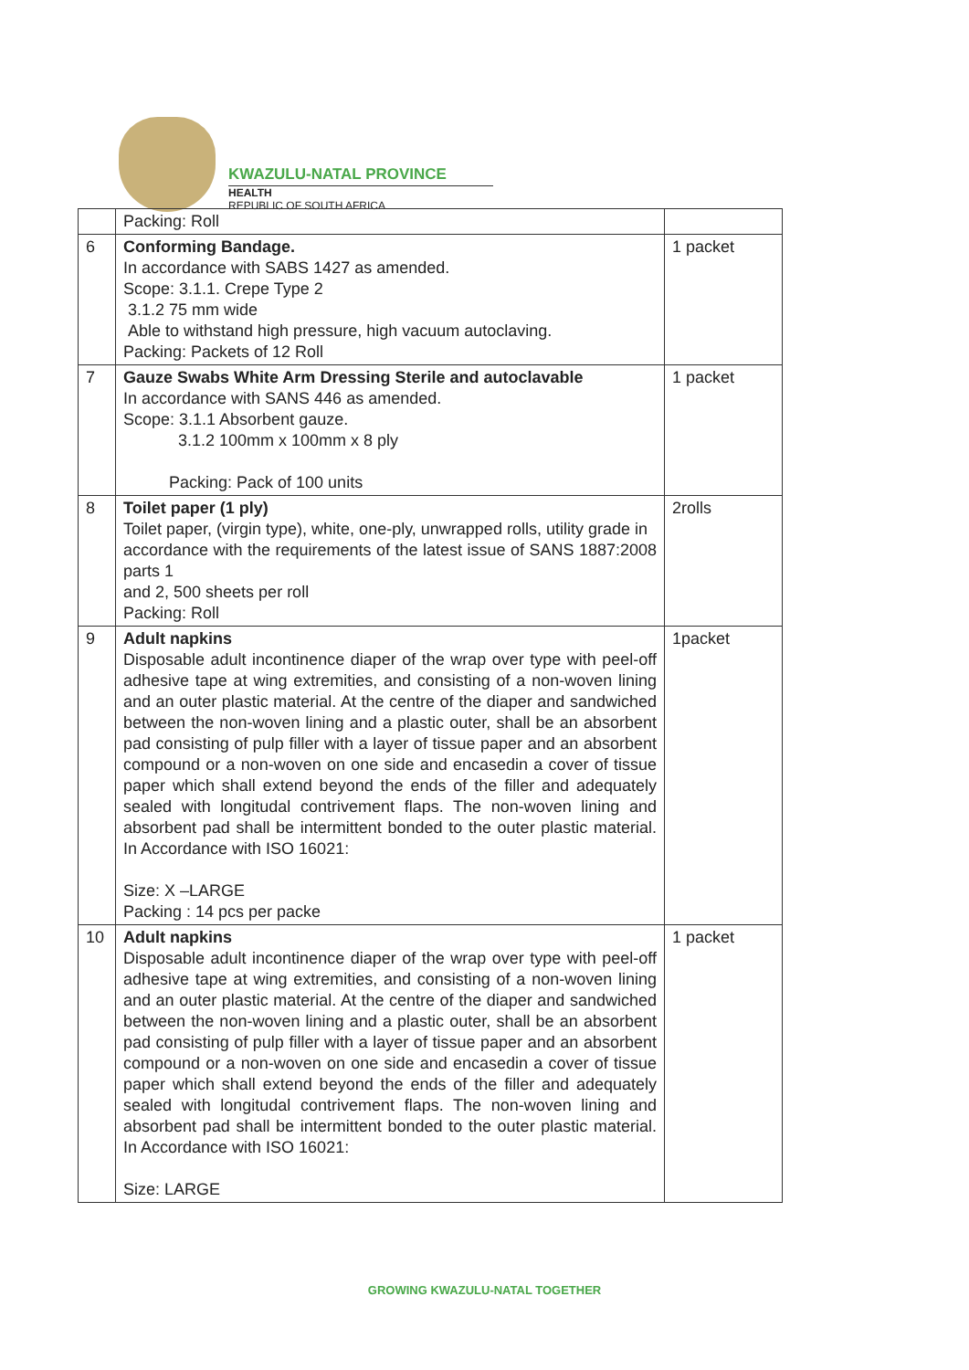KWAZULU-NATAL PROVINCE
HEALTH
REPUBLIC OF SOUTH AFRICA
| | Packing: Roll | |
| 6 | Conforming Bandage. In accordance with SABS 1427 as amended. Scope: 3.1.1. Crepe Type 2 3.1.2 75 mm wide Able to withstand high pressure, high vacuum autoclaving. Packing: Packets of 12 Roll | 1 packet |
| 7 | Gauze Swabs White Arm Dressing Sterile and autoclavable In accordance with SANS 446 as amended. Scope: 3.1.1 Absorbent gauze. 3.1.2 100mm x 100mm x 8 ply Packing: Pack of 100 units | 1 packet |
| 8 | Toilet paper (1 ply) Toilet paper, (virgin type), white, one-ply, unwrapped rolls, utility grade in accordance with the requirements of the latest issue of SANS 1887:2008 parts 1 and 2, 500 sheets per roll Packing: Roll | 2rolls |
| 9 | Adult napkins Disposable adult incontinence diaper of the wrap over type with peel-off adhesive tape at wing extremities, and consisting of a non-woven lining and an outer plastic material. At the centre of the diaper and sandwiched between the non-woven lining and a plastic outer, shall be an absorbent pad consisting of pulp filler with a layer of tissue paper and an absorbent compound or a non-woven on one side and encasedin a cover of tissue paper which shall extend beyond the ends of the filler and adequately sealed with longitudal contrivement flaps. The non-woven lining and absorbent pad shall be intermittent bonded to the outer plastic material. In Accordance with ISO 16021: Size: X –LARGE Packing : 14 pcs per packe | 1packet |
| 10 | Adult napkins Disposable adult incontinence diaper of the wrap over type with peel-off adhesive tape at wing extremities, and consisting of a non-woven lining and an outer plastic material. At the centre of the diaper and sandwiched between the non-woven lining and a plastic outer, shall be an absorbent pad consisting of pulp filler with a layer of tissue paper and an absorbent compound or a non-woven on one side and encasedin a cover of tissue paper which shall extend beyond the ends of the filler and adequately sealed with longitudal contrivement flaps. The non-woven lining and absorbent pad shall be intermittent bonded to the outer plastic material. In Accordance with ISO 16021: Size: LARGE | 1 packet |
GROWING KWAZULU-NATAL TOGETHER